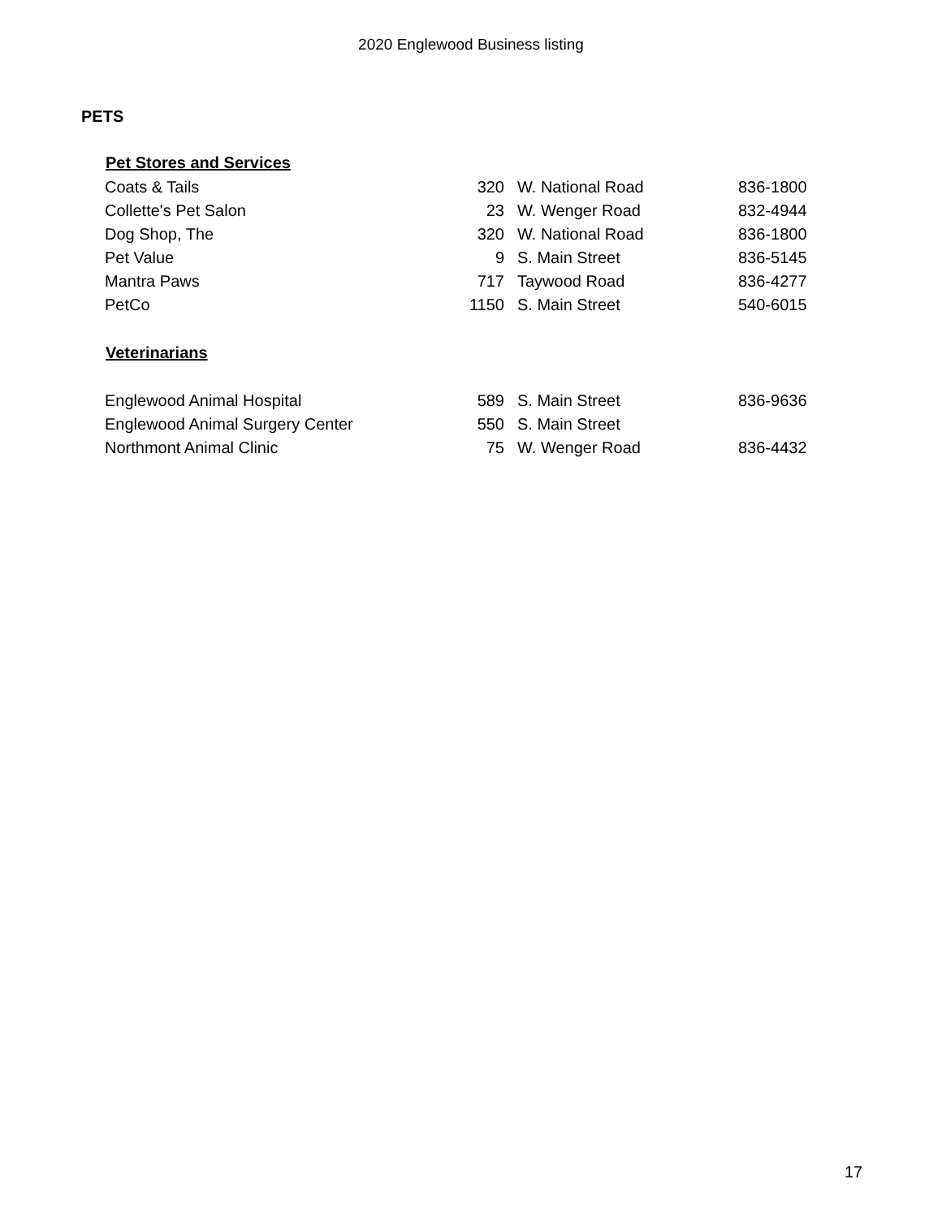2020 Englewood Business listing
PETS
| Pet Stores and Services | | | |
| --- | --- | --- | --- |
| Coats & Tails | 320 | W. National Road | 836-1800 |
| Collette's Pet Salon | 23 | W. Wenger Road | 832-4944 |
| Dog Shop, The | 320 | W. National Road | 836-1800 |
| Pet Value | 9 | S. Main Street | 836-5145 |
| Mantra Paws | 717 | Taywood Road | 836-4277 |
| PetCo | 1150 | S. Main Street | 540-6015 |
| Veterinarians | | | |
| Englewood Animal Hospital | 589 | S. Main Street | 836-9636 |
| Englewood Animal Surgery Center | 550 | S. Main Street | |
| Northmont Animal Clinic | 75 | W. Wenger Road | 836-4432 |
17